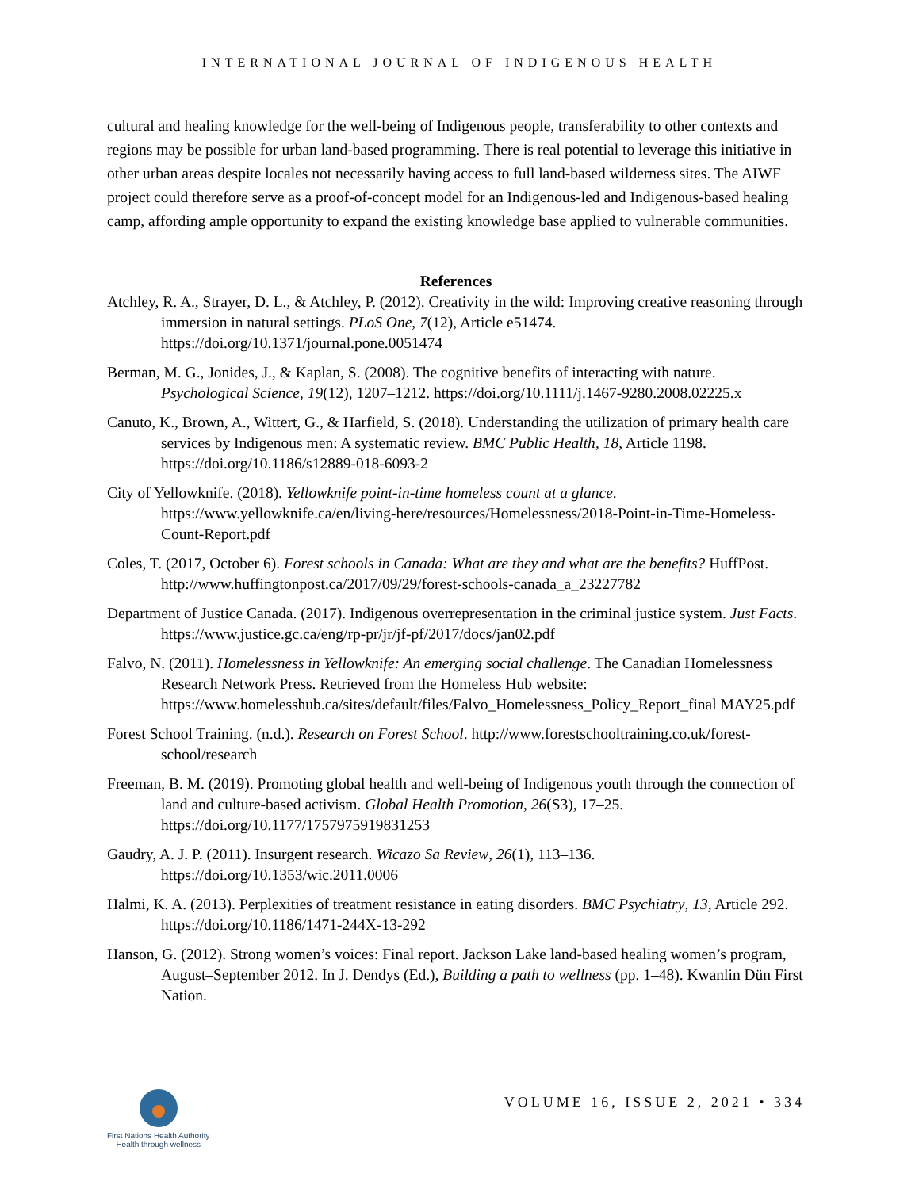INTERNATIONAL JOURNAL OF INDIGENOUS HEALTH
cultural and healing knowledge for the well-being of Indigenous people, transferability to other contexts and regions may be possible for urban land-based programming. There is real potential to leverage this initiative in other urban areas despite locales not necessarily having access to full land-based wilderness sites. The AIWF project could therefore serve as a proof-of-concept model for an Indigenous-led and Indigenous-based healing camp, affording ample opportunity to expand the existing knowledge base applied to vulnerable communities.
References
Atchley, R. A., Strayer, D. L., & Atchley, P. (2012). Creativity in the wild: Improving creative reasoning through immersion in natural settings. PLoS One, 7(12), Article e51474. https://doi.org/10.1371/journal.pone.0051474
Berman, M. G., Jonides, J., & Kaplan, S. (2008). The cognitive benefits of interacting with nature. Psychological Science, 19(12), 1207–1212. https://doi.org/10.1111/j.1467-9280.2008.02225.x
Canuto, K., Brown, A., Wittert, G., & Harfield, S. (2018). Understanding the utilization of primary health care services by Indigenous men: A systematic review. BMC Public Health, 18, Article 1198. https://doi.org/10.1186/s12889-018-6093-2
City of Yellowknife. (2018). Yellowknife point-in-time homeless count at a glance. https://www.yellowknife.ca/en/living-here/resources/Homelessness/2018-Point-in-Time-Homeless-Count-Report.pdf
Coles, T. (2017, October 6). Forest schools in Canada: What are they and what are the benefits? HuffPost. http://www.huffingtonpost.ca/2017/09/29/forest-schools-canada_a_23227782
Department of Justice Canada. (2017). Indigenous overrepresentation in the criminal justice system. Just Facts. https://www.justice.gc.ca/eng/rp-pr/jr/jf-pf/2017/docs/jan02.pdf
Falvo, N. (2011). Homelessness in Yellowknife: An emerging social challenge. The Canadian Homelessness Research Network Press. Retrieved from the Homeless Hub website: https://www.homelesshub.ca/sites/default/files/Falvo_Homelessness_Policy_Report_final MAY25.pdf
Forest School Training. (n.d.). Research on Forest School. http://www.forestschooltraining.co.uk/forest-school/research
Freeman, B. M. (2019). Promoting global health and well-being of Indigenous youth through the connection of land and culture-based activism. Global Health Promotion, 26(S3), 17–25. https://doi.org/10.1177/1757975919831253
Gaudry, A. J. P. (2011). Insurgent research. Wicazo Sa Review, 26(1), 113–136. https://doi.org/10.1353/wic.2011.0006
Halmi, K. A. (2013). Perplexities of treatment resistance in eating disorders. BMC Psychiatry, 13, Article 292. https://doi.org/10.1186/1471-244X-13-292
Hanson, G. (2012). Strong women’s voices: Final report. Jackson Lake land-based healing women’s program, August–September 2012. In J. Dendys (Ed.), Building a path to wellness (pp. 1–48). Kwanlin Dün First Nation.
First Nations Health Authority
Health through wellness
VOLUME 16, ISSUE 2, 2021 • 334